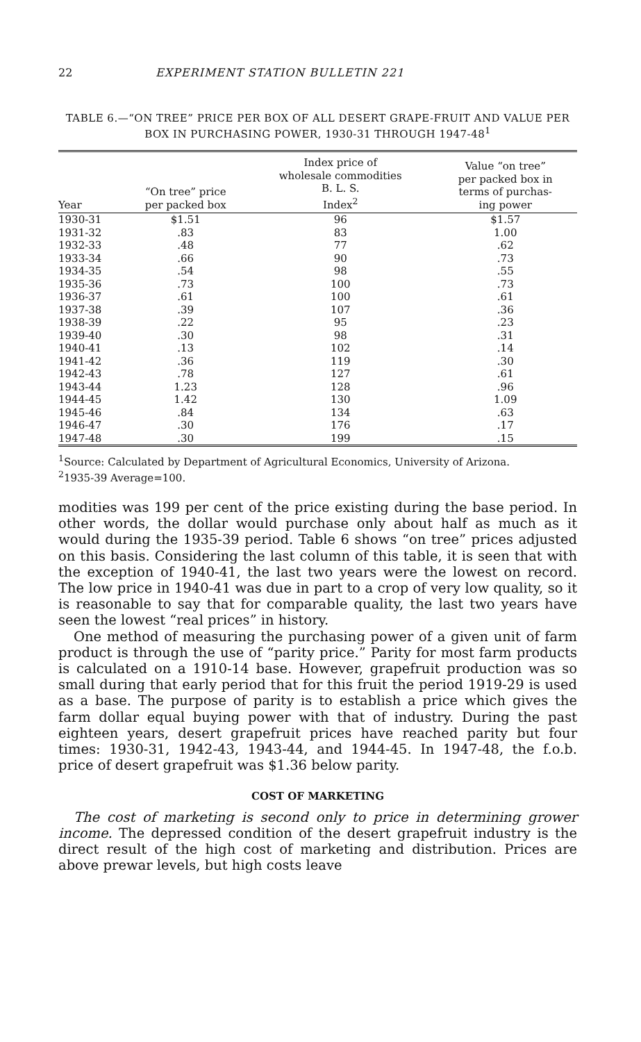22 EXPERIMENT STATION BULLETIN 221
TABLE 6.—“ON TREE” PRICE PER BOX OF ALL DESERT GRAPE-FRUIT AND VALUE PER BOX IN PURCHASING POWER, 1930-31 THROUGH 1947-48<sup>1</sup>
| Year | “On tree” price per packed box | Index price of wholesale commodities B. L. S. Index<sup>2</sup> | Value “on tree” per packed box in terms of purchas- ing power |
| --- | --- | --- | --- |
| 1930-31 | $1.51 | 96 | $1.57 |
| 1931-32 | .83 | 83 | 1.00 |
| 1932-33 | .48 | 77 | .62 |
| 1933-34 | .66 | 90 | .73 |
| 1934-35 | .54 | 98 | .55 |
| 1935-36 | .73 | 100 | .73 |
| 1936-37 | .61 | 100 | .61 |
| 1937-38 | .39 | 107 | .36 |
| 1938-39 | .22 | 95 | .23 |
| 1939-40 | .30 | 98 | .31 |
| 1940-41 | .13 | 102 | .14 |
| 1941-42 | .36 | 119 | .30 |
| 1942-43 | .78 | 127 | .61 |
| 1943-44 | 1.23 | 128 | .96 |
| 1944-45 | 1.42 | 130 | 1.09 |
| 1945-46 | .84 | 134 | .63 |
| 1946-47 | .30 | 176 | .17 |
| 1947-48 | .30 | 199 | .15 |
<sup>1</sup> Source: Calculated by Department of Agricultural Economics, University of Arizona.
<sup>2</sup> 1935-39 Average=100.
modities was 199 per cent of the price existing during the base period. In other words, the dollar would purchase only about half as much as it would during the 1935-39 period. Table 6 shows “on tree” prices adjusted on this basis. Considering the last column of this table, it is seen that with the exception of 1940-41, the last two years were the lowest on record. The low price in 1940-41 was due in part to a crop of very low quality, so it is reasonable to say that for comparable quality, the last two years have seen the lowest “real prices” in history.
One method of measuring the purchasing power of a given unit of farm product is through the use of “parity price.” Parity for most farm products is calculated on a 1910-14 base. However, grapefruit production was so small during that early period that for this fruit the period 1919-29 is used as a base. The purpose of parity is to establish a price which gives the farm dollar equal buying power with that of industry. During the past eighteen years, desert grapefruit prices have reached parity but four times: 1930-31, 1942-43, 1943-44, and 1944-45. In 1947-48, the f.o.b. price of desert grapefruit was $1.36 below parity.
COST OF MARKETING
The cost of marketing is second only to price in determining grower income. The depressed condition of the desert grapefruit industry is the direct result of the high cost of marketing and distribution. Prices are above prewar levels, but high costs leave